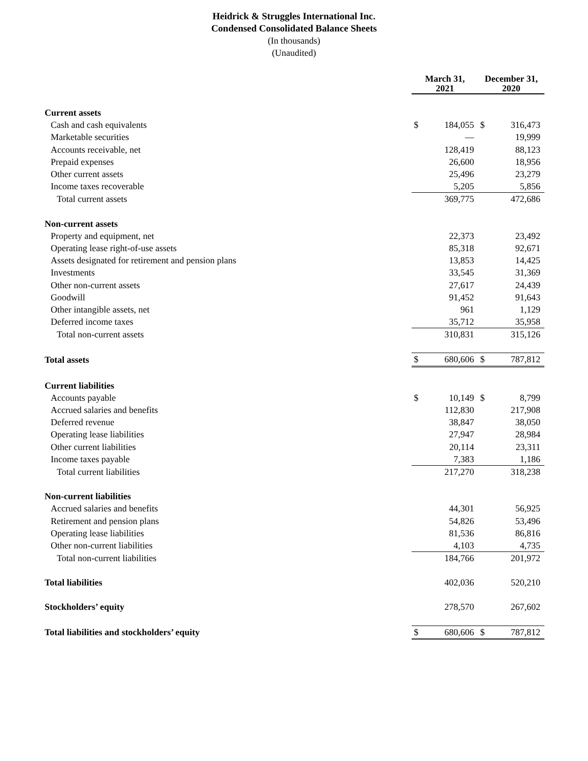Heidrick & Struggles International Inc.
Condensed Consolidated Balance Sheets
(In thousands)
(Unaudited)
| | March 31, 2021 | | December 31, 2020 | |
| --- | --- | --- | --- | --- |
| Current assets | | | | |
| Cash and cash equivalents | $ | 184,055 | $ | 316,473 |
| Marketable securities | | — | | 19,999 |
| Accounts receivable, net | | 128,419 | | 88,123 |
| Prepaid expenses | | 26,600 | | 18,956 |
| Other current assets | | 25,496 | | 23,279 |
| Income taxes recoverable | | 5,205 | | 5,856 |
| Total current assets | | 369,775 | | 472,686 |
| Non-current assets | | | | |
| Property and equipment, net | | 22,373 | | 23,492 |
| Operating lease right-of-use assets | | 85,318 | | 92,671 |
| Assets designated for retirement and pension plans | | 13,853 | | 14,425 |
| Investments | | 33,545 | | 31,369 |
| Other non-current assets | | 27,617 | | 24,439 |
| Goodwill | | 91,452 | | 91,643 |
| Other intangible assets, net | | 961 | | 1,129 |
| Deferred income taxes | | 35,712 | | 35,958 |
| Total non-current assets | | 310,831 | | 315,126 |
| Total assets | $ | 680,606 | $ | 787,812 |
| Current liabilities | | | | |
| Accounts payable | $ | 10,149 | $ | 8,799 |
| Accrued salaries and benefits | | 112,830 | | 217,908 |
| Deferred revenue | | 38,847 | | 38,050 |
| Operating lease liabilities | | 27,947 | | 28,984 |
| Other current liabilities | | 20,114 | | 23,311 |
| Income taxes payable | | 7,383 | | 1,186 |
| Total current liabilities | | 217,270 | | 318,238 |
| Non-current liabilities | | | | |
| Accrued salaries and benefits | | 44,301 | | 56,925 |
| Retirement and pension plans | | 54,826 | | 53,496 |
| Operating lease liabilities | | 81,536 | | 86,816 |
| Other non-current liabilities | | 4,103 | | 4,735 |
| Total non-current liabilities | | 184,766 | | 201,972 |
| Total liabilities | | 402,036 | | 520,210 |
| Stockholders’ equity | | 278,570 | | 267,602 |
| Total liabilities and stockholders’ equity | $ | 680,606 | $ | 787,812 |